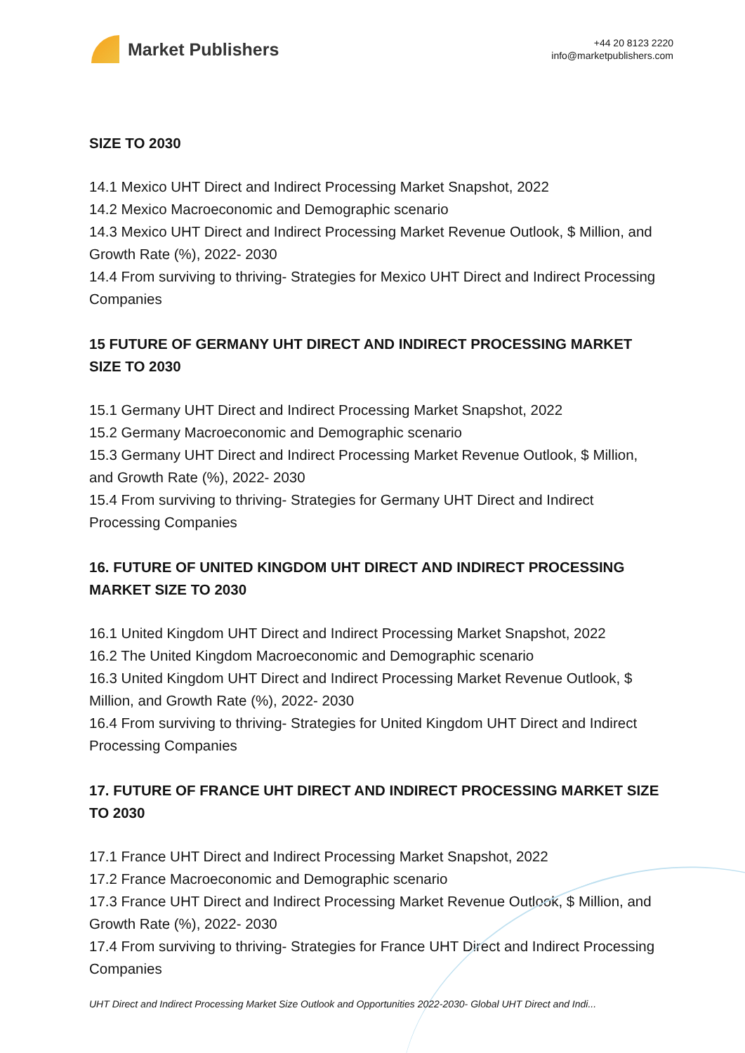Market Publishers
+44 20 8123 2220
info@marketpublishers.com
SIZE TO 2030
14.1 Mexico UHT Direct and Indirect Processing Market Snapshot, 2022
14.2 Mexico Macroeconomic and Demographic scenario
14.3 Mexico UHT Direct and Indirect Processing Market Revenue Outlook, $ Million, and Growth Rate (%), 2022- 2030
14.4 From surviving to thriving- Strategies for Mexico UHT Direct and Indirect Processing Companies
15 FUTURE OF GERMANY UHT DIRECT AND INDIRECT PROCESSING MARKET SIZE TO 2030
15.1 Germany UHT Direct and Indirect Processing Market Snapshot, 2022
15.2 Germany Macroeconomic and Demographic scenario
15.3 Germany UHT Direct and Indirect Processing Market Revenue Outlook, $ Million, and Growth Rate (%), 2022- 2030
15.4 From surviving to thriving- Strategies for Germany UHT Direct and Indirect Processing Companies
16. FUTURE OF UNITED KINGDOM UHT DIRECT AND INDIRECT PROCESSING MARKET SIZE TO 2030
16.1 United Kingdom UHT Direct and Indirect Processing Market Snapshot, 2022
16.2 The United Kingdom Macroeconomic and Demographic scenario
16.3 United Kingdom UHT Direct and Indirect Processing Market Revenue Outlook, $ Million, and Growth Rate (%), 2022- 2030
16.4 From surviving to thriving- Strategies for United Kingdom UHT Direct and Indirect Processing Companies
17. FUTURE OF FRANCE UHT DIRECT AND INDIRECT PROCESSING MARKET SIZE TO 2030
17.1 France UHT Direct and Indirect Processing Market Snapshot, 2022
17.2 France Macroeconomic and Demographic scenario
17.3 France UHT Direct and Indirect Processing Market Revenue Outlook, $ Million, and Growth Rate (%), 2022- 2030
17.4 From surviving to thriving- Strategies for France UHT Direct and Indirect Processing Companies
UHT Direct and Indirect Processing Market Size Outlook and Opportunities 2022-2030- Global UHT Direct and Indi...